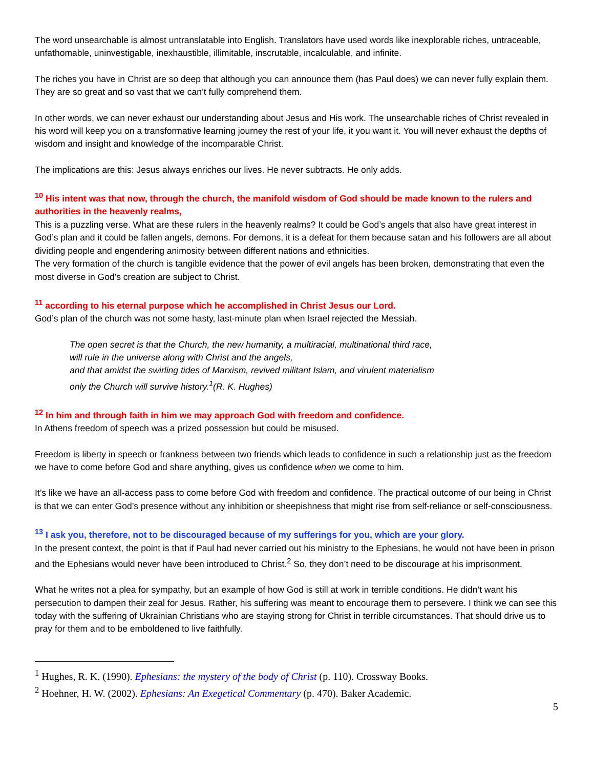The word unsearchable is almost untranslatable into English. Translators have used words like inexplorable riches, untraceable, unfathomable, uninvestigable, inexhaustible, illimitable, inscrutable, incalculable, and infinite.
The riches you have in Christ are so deep that although you can announce them (has Paul does) we can never fully explain them. They are so great and so vast that we can’t fully comprehend them.
In other words, we can never exhaust our understanding about Jesus and His work. The unsearchable riches of Christ revealed in his word will keep you on a transformative learning journey the rest of your life, it you want it. You will never exhaust the depths of wisdom and insight and knowledge of the incomparable Christ.
The implications are this: Jesus always enriches our lives. He never subtracts. He only adds.
<sup>10</sup> His intent was that now, through the church, the manifold wisdom of God should be made known to the rulers and authorities in the heavenly realms,
This is a puzzling verse. What are these rulers in the heavenly realms? It could be God’s angels that also have great interest in God’s plan and it could be fallen angels, demons. For demons, it is a defeat for them because satan and his followers are all about dividing people and engendering animosity between different nations and ethnicities.
The very formation of the church is tangible evidence that the power of evil angels has been broken, demonstrating that even the most diverse in God’s creation are subject to Christ.
<sup>11</sup> according to his eternal purpose which he accomplished in Christ Jesus our Lord.
God’s plan of the church was not some hasty, last-minute plan when Israel rejected the Messiah.
The open secret is that the Church, the new humanity, a multiracial, multinational third race,
will rule in the universe along with Christ and the angels,
and that amidst the swirling tides of Marxism, revived militant Islam, and virulent materialism
only the Church will survive history.<sup>1</sup>(R. K. Hughes)
<sup>12</sup> In him and through faith in him we may approach God with freedom and confidence.
In Athens freedom of speech was a prized possession but could be misused.
Freedom is liberty in speech or frankness between two friends which leads to confidence in such a relationship just as the freedom we have to come before God and share anything, gives us confidence when we come to him.
It’s like we have an all-access pass to come before God with freedom and confidence. The practical outcome of our being in Christ is that we can enter God’s presence without any inhibition or sheepishness that might rise from self-reliance or self-consciousness.
<sup>13</sup> I ask you, therefore, not to be discouraged because of my sufferings for you, which are your glory.
In the present context, the point is that if Paul had never carried out his ministry to the Ephesians, he would not have been in prison and the Ephesians would never have been introduced to Christ.<sup>2</sup> So, they don’t need to be discourage at his imprisonment.
What he writes not a plea for sympathy, but an example of how God is still at work in terrible conditions. He didn’t want his persecution to dampen their zeal for Jesus. Rather, his suffering was meant to encourage them to persevere. I think we can see this today with the suffering of Ukrainian Christians who are staying strong for Christ in terrible circumstances. That should drive us to pray for them and to be emboldened to live faithfully.
<sup>1</sup> Hughes, R. K. (1990). Ephesians: the mystery of the body of Christ (p. 110). Crossway Books.
<sup>2</sup> Hoehner, H. W. (2002). Ephesians: An Exegetical Commentary (p. 470). Baker Academic.
5